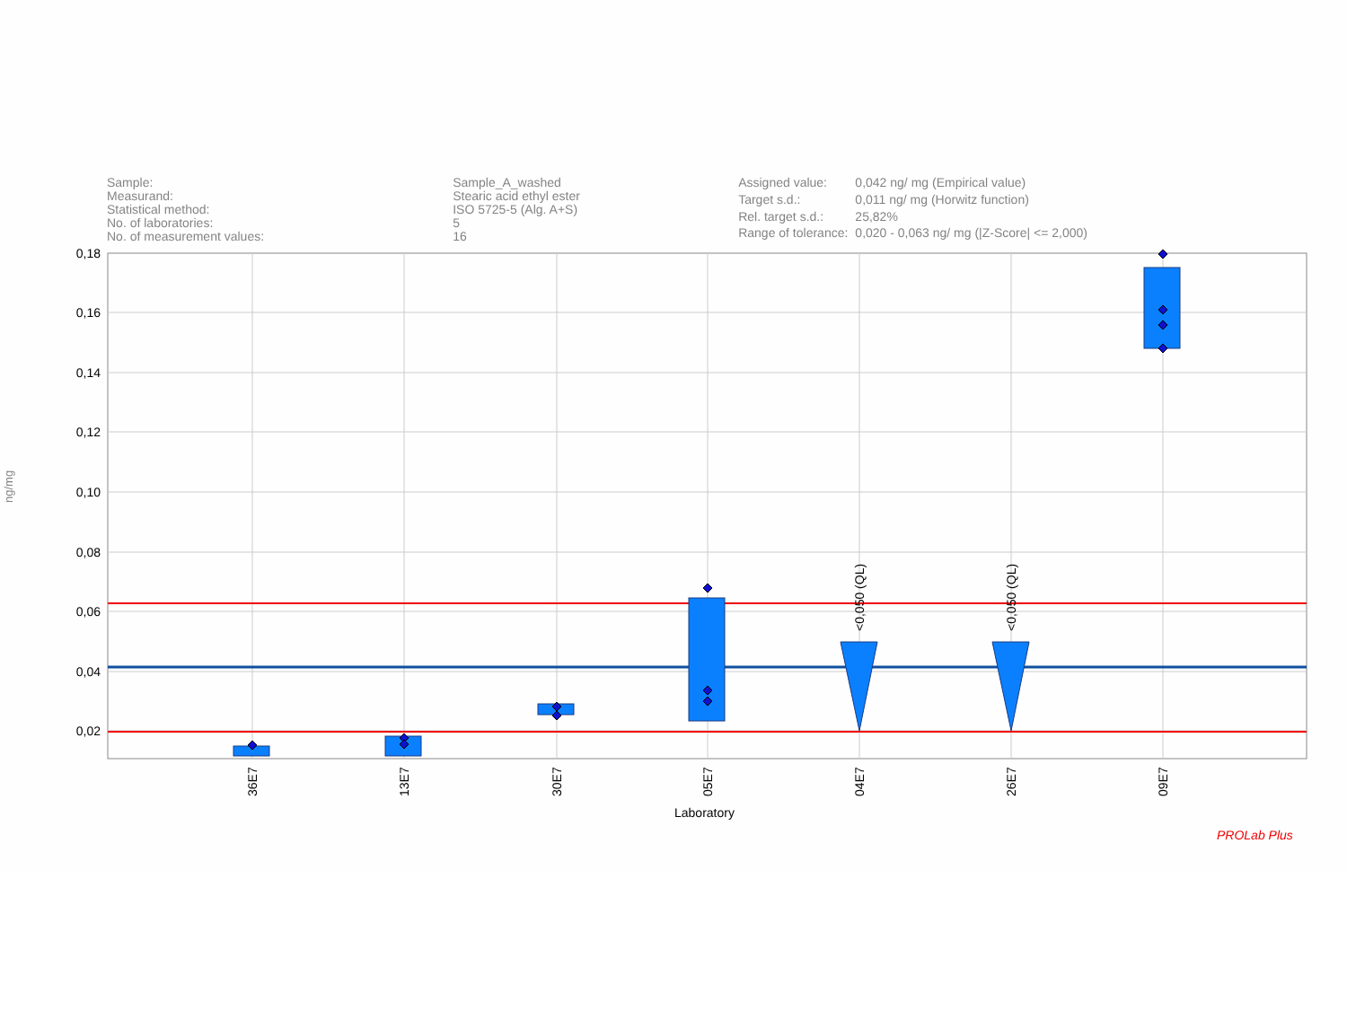| Sample: | Sample_A_washed |
| Measurand: | Stearic acid ethyl ester |
| Statistical method: | ISO 5725-5 (Alg. A+S) |
| No. of laboratories: | 5 |
| No. of measurement values: | 16 |
| Assigned value: | 0,042 ng/ mg (Empirical value) |
| Target s.d.: | 0,011 ng/ mg (Horwitz function) |
| Rel. target s.d.: | 25,82% |
| Range of tolerance: | 0,020 - 0,063 ng/ mg (/Z-Score/ <= 2,000) |
ng/mg
0,18
0,16
0,14
0,12
0,10
0,08
0,06
0,04
0,02
<0,050 (QL)
<0,050 (QL)
36E7
13E7
30E7
05E7
04E7
26E7
09E7
Laboratory
PROLab Plus